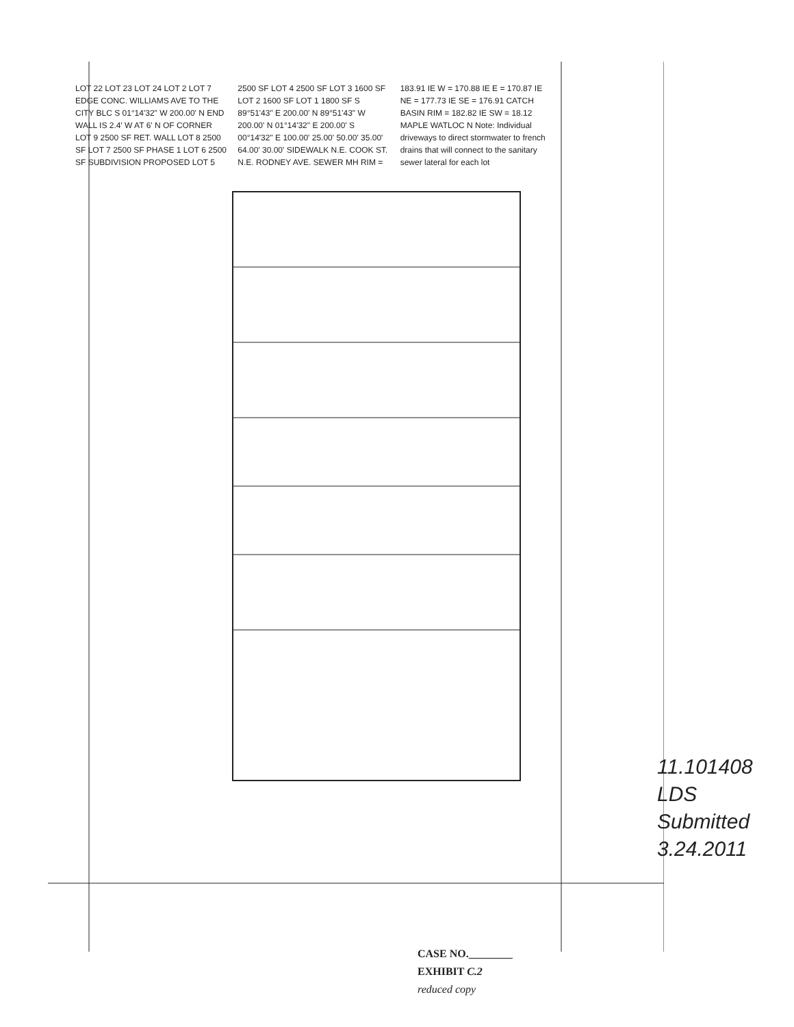LOT 22 LOT 23 LOT 24 LOT 2 LOT 7 EDGE CONC. WILLIAMS AVE TO THE CITY BLC S 01°14'32" W 200.00' N END WALL IS 2.4' W AT 6' N OF CORNER LOT 9 2500 SF RET. WALL LOT 8 2500 SF LOT 7 2500 SF PHASE 1 LOT 6 2500 SF SUBDIVISION PROPOSED LOT 5 2500 SF LOT 4 2500 SF LOT 3 1600 SF LOT 2 1600 SF LOT 1 1800 SF S 89°51'43" E 200.00' N 89°51'43" W 200.00' N 01°14'32" E 200.00' S 00°14'32" E 100.00' 25.00' 50.00' 35.00' 64.00' 30.00' SIDEWALK N.E. COOK ST. N.E. RODNEY AVE. SEWER MH RIM = 183.91 IE W = 170.88 IE E = 170.87 IE NE = 177.73 IE SE = 176.91 CATCH BASIN RIM = 182.82 IE SW = 18.12 MAPLE WATLOC N Note: Individual driveways to direct stormwater to french drains that will connect to the sanitary sewer lateral for each lot
CASE NO.________
EXHIBIT C.2
reduced copy
11.101408 LDS
Submitted
3.24.2011